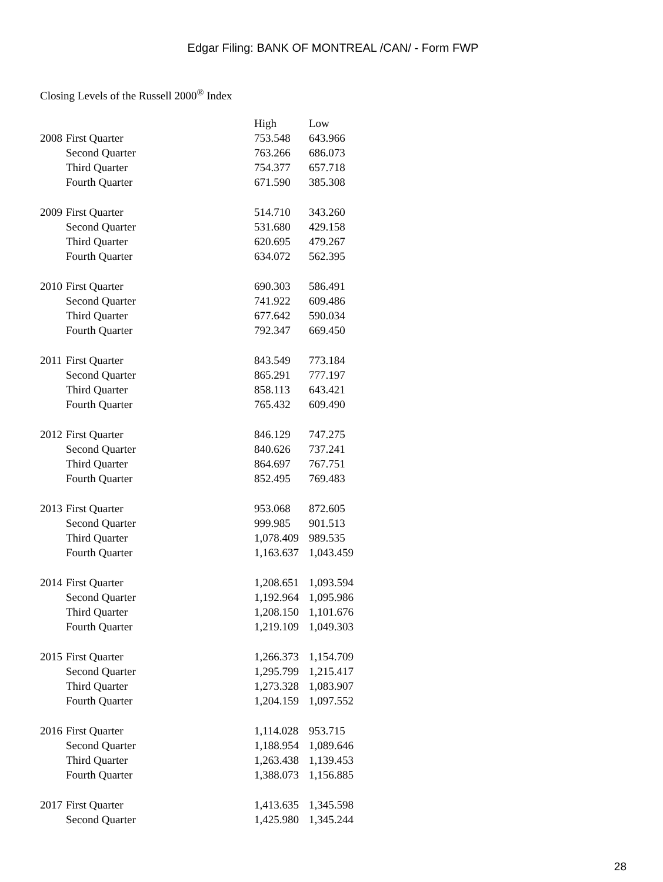Edgar Filing: BANK OF MONTREAL /CAN/ - Form FWP
Closing Levels of the Russell 2000<sup>®</sup> Index
| | | High | Low |
| --- | --- | --- | --- |
| 2008 | First Quarter | 753.548 | 643.966 |
| | Second Quarter | 763.266 | 686.073 |
| | Third Quarter | 754.377 | 657.718 |
| | Fourth Quarter | 671.590 | 385.308 |
| 2009 | First Quarter | 514.710 | 343.260 |
| | Second Quarter | 531.680 | 429.158 |
| | Third Quarter | 620.695 | 479.267 |
| | Fourth Quarter | 634.072 | 562.395 |
| 2010 | First Quarter | 690.303 | 586.491 |
| | Second Quarter | 741.922 | 609.486 |
| | Third Quarter | 677.642 | 590.034 |
| | Fourth Quarter | 792.347 | 669.450 |
| 2011 | First Quarter | 843.549 | 773.184 |
| | Second Quarter | 865.291 | 777.197 |
| | Third Quarter | 858.113 | 643.421 |
| | Fourth Quarter | 765.432 | 609.490 |
| 2012 | First Quarter | 846.129 | 747.275 |
| | Second Quarter | 840.626 | 737.241 |
| | Third Quarter | 864.697 | 767.751 |
| | Fourth Quarter | 852.495 | 769.483 |
| 2013 | First Quarter | 953.068 | 872.605 |
| | Second Quarter | 999.985 | 901.513 |
| | Third Quarter | 1,078.409 | 989.535 |
| | Fourth Quarter | 1,163.637 | 1,043.459 |
| 2014 | First Quarter | 1,208.651 | 1,093.594 |
| | Second Quarter | 1,192.964 | 1,095.986 |
| | Third Quarter | 1,208.150 | 1,101.676 |
| | Fourth Quarter | 1,219.109 | 1,049.303 |
| 2015 | First Quarter | 1,266.373 | 1,154.709 |
| | Second Quarter | 1,295.799 | 1,215.417 |
| | Third Quarter | 1,273.328 | 1,083.907 |
| | Fourth Quarter | 1,204.159 | 1,097.552 |
| 2016 | First Quarter | 1,114.028 | 953.715 |
| | Second Quarter | 1,188.954 | 1,089.646 |
| | Third Quarter | 1,263.438 | 1,139.453 |
| | Fourth Quarter | 1,388.073 | 1,156.885 |
| 2017 | First Quarter | 1,413.635 | 1,345.598 |
| | Second Quarter | 1,425.980 | 1,345.244 |
28